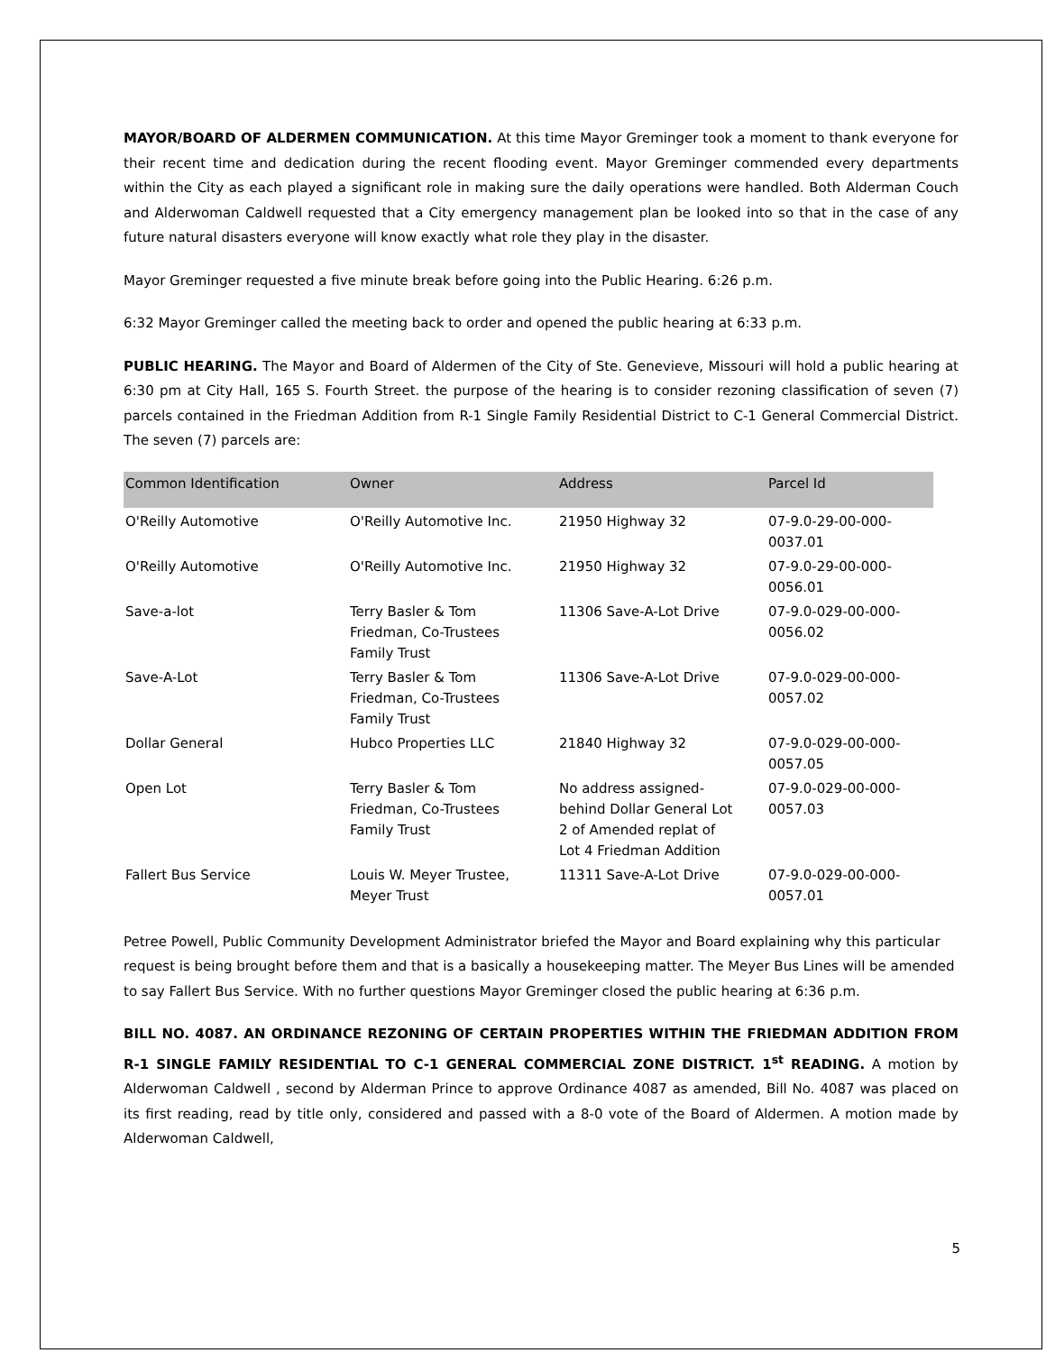MAYOR/BOARD OF ALDERMEN COMMUNICATION. At this time Mayor Greminger took a moment to thank everyone for their recent time and dedication during the recent flooding event. Mayor Greminger commended every departments within the City as each played a significant role in making sure the daily operations were handled. Both Alderman Couch and Alderwoman Caldwell requested that a City emergency management plan be looked into so that in the case of any future natural disasters everyone will know exactly what role they play in the disaster.
Mayor Greminger requested a five minute break before going into the Public Hearing. 6:26 p.m.
6:32 Mayor Greminger called the meeting back to order and opened the public hearing at 6:33 p.m.
PUBLIC HEARING. The Mayor and Board of Aldermen of the City of Ste. Genevieve, Missouri will hold a public hearing at 6:30 pm at City Hall, 165 S. Fourth Street. the purpose of the hearing is to consider rezoning classification of seven (7) parcels contained in the Friedman Addition from R-1 Single Family Residential District to C-1 General Commercial District. The seven (7) parcels are:
| Common Identification | Owner | Address | Parcel Id |
| --- | --- | --- | --- |
| O'Reilly Automotive | O'Reilly Automotive Inc. | 21950 Highway 32 | 07-9.0-29-00-000- 0037.01 |
| O'Reilly Automotive | O'Reilly Automotive Inc. | 21950 Highway 32 | 07-9.0-29-00-000- 0056.01 |
| Save-a-lot | Terry Basler & Tom Friedman, Co-Trustees Family Trust | 11306 Save-A-Lot Drive | 07-9.0-029-00-000- 0056.02 |
| Save-A-Lot | Terry Basler & Tom Friedman, Co-Trustees Family Trust | 11306 Save-A-Lot Drive | 07-9.0-029-00-000- 0057.02 |
| Dollar General | Hubco Properties LLC | 21840 Highway 32 | 07-9.0-029-00-000- 0057.05 |
| Open Lot | Terry Basler & Tom Friedman, Co-Trustees Family Trust | No address assigned- behind Dollar General Lot 2 of Amended replat of Lot 4 Friedman Addition | 07-9.0-029-00-000- 0057.03 |
| Fallert Bus Service | Louis W. Meyer Trustee, Meyer Trust | 11311 Save-A-Lot Drive | 07-9.0-029-00-000- 0057.01 |
Petree Powell, Public Community Development Administrator briefed the Mayor and Board explaining why this particular request is being brought before them and that is a basically a housekeeping matter. The Meyer Bus Lines will be amended to say Fallert Bus Service. With no further questions Mayor Greminger closed the public hearing at 6:36 p.m.
BILL NO. 4087. AN ORDINANCE REZONING OF CERTAIN PROPERTIES WITHIN THE FRIEDMAN ADDITION FROM R-1 SINGLE FAMILY RESIDENTIAL TO C-1 GENERAL COMMERCIAL ZONE DISTRICT. 1<sup>st</sup> READING. A motion by Alderwoman Caldwell , second by Alderman Prince to approve Ordinance 4087 as amended, Bill No. 4087 was placed on its first reading, read by title only, considered and passed with a 8-0 vote of the Board of Aldermen. A motion made by Alderwoman Caldwell,
5